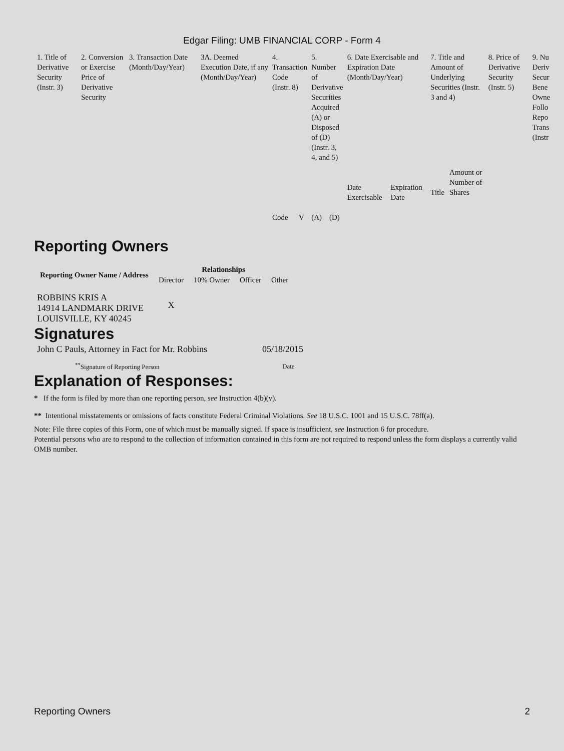Edgar Filing: UMB FINANCIAL CORP - Form 4
| 1. Title of Derivative Security (Instr. 3) | 2. Conversion or Exercise Price of Derivative Security | 3. Transaction Date (Month/Day/Year) | 3A. Deemed Execution Date, if any (Month/Day/Year) | 4. Transaction Code (Instr. 8) | | 5. Number of Derivative Securities Acquired (A) or Disposed of (D) (Instr. 3, 4, and 5) | | 6. Date Exercisable and Expiration Date (Month/Day/Year) | | 7. Title and Amount of Underlying Securities (Instr. 3 and 4) | | 8. Price of Derivative Security (Instr. 5) | 9. Nu Deriv Secur Bene Owne Follo Repo Trans (Instr |
| | | | | Code | V | (A) | (D) | Date Exercisable | Expiration Date | Title | Amount or Number of Shares | | |
Reporting Owners
| Reporting Owner Name / Address | Relationships | | | |
| --- | --- | --- | --- | --- |
| | Director | 10% Owner | Officer | Other |
| ROBBINS KRIS A 14914 LANDMARK DRIVE LOUISVILLE, KY 40245 | X | | | |
Signatures
| John C Pauls, Attorney in Fact for Mr. Robbins | 05/18/2015 |
| <sup>**</sup> Signature of Reporting Person | Date |
Explanation of Responses:
* If the form is filed by more than one reporting person, see Instruction 4(b)(v).
** Intentional misstatements or omissions of facts constitute Federal Criminal Violations. See 18 U.S.C. 1001 and 15 U.S.C. 78ff(a).
Note: File three copies of this Form, one of which must be manually signed. If space is insufficient, see Instruction 6 for procedure.
Potential persons who are to respond to the collection of information contained in this form are not required to respond unless the form displays a currently valid OMB number.
Reporting Owners 2